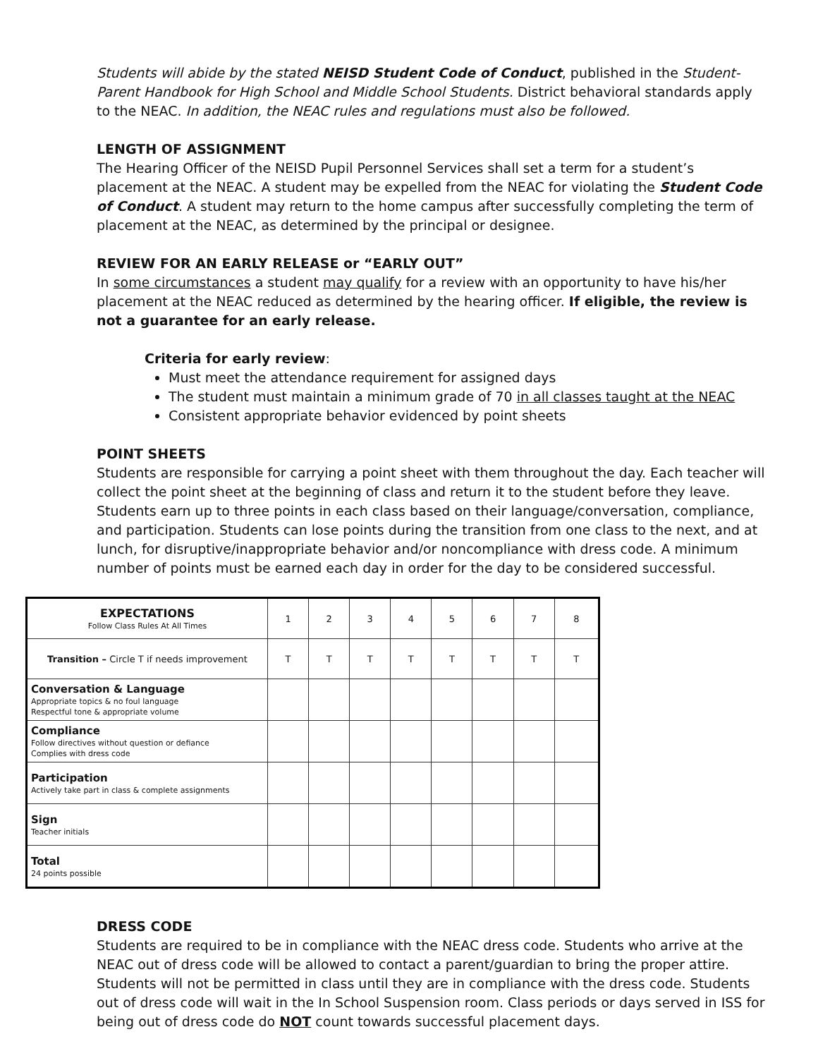Students will abide by the stated NEISD Student Code of Conduct, published in the Student-Parent Handbook for High School and Middle School Students. District behavioral standards apply to the NEAC. In addition, the NEAC rules and regulations must also be followed.
LENGTH OF ASSIGNMENT
The Hearing Officer of the NEISD Pupil Personnel Services shall set a term for a student’s placement at the NEAC. A student may be expelled from the NEAC for violating the Student Code of Conduct. A student may return to the home campus after successfully completing the term of placement at the NEAC, as determined by the principal or designee.
REVIEW FOR AN EARLY RELEASE or “EARLY OUT”
In some circumstances a student may qualify for a review with an opportunity to have his/her placement at the NEAC reduced as determined by the hearing officer. If eligible, the review is not a guarantee for an early release.
Criteria for early review:
Must meet the attendance requirement for assigned days
The student must maintain a minimum grade of 70 in all classes taught at the NEAC
Consistent appropriate behavior evidenced by point sheets
POINT SHEETS
Students are responsible for carrying a point sheet with them throughout the day. Each teacher will collect the point sheet at the beginning of class and return it to the student before they leave. Students earn up to three points in each class based on their language/conversation, compliance, and participation. Students can lose points during the transition from one class to the next, and at lunch, for disruptive/inappropriate behavior and/or noncompliance with dress code. A minimum number of points must be earned each day in order for the day to be considered successful.
| EXPECTATIONS Follow Class Rules At All Times | 1 | 2 | 3 | 4 | 5 | 6 | 7 | 8 |
| Transition – Circle T if needs improvement | T | T | T | T | T | T | T | T |
| Conversation & Language Appropriate topics & no foul language Respectful tone & appropriate volume | | | | | | | | |
| Compliance Follow directives without question or defiance Complies with dress code | | | | | | | | |
| Participation Actively take part in class & complete assignments | | | | | | | | |
| Sign Teacher initials | | | | | | | | |
| Total 24 points possible | | | | | | | | |
DRESS CODE
Students are required to be in compliance with the NEAC dress code. Students who arrive at the NEAC out of dress code will be allowed to contact a parent/guardian to bring the proper attire. Students will not be permitted in class until they are in compliance with the dress code. Students out of dress code will wait in the In School Suspension room. Class periods or days served in ISS for being out of dress code do NOT count towards successful placement days.